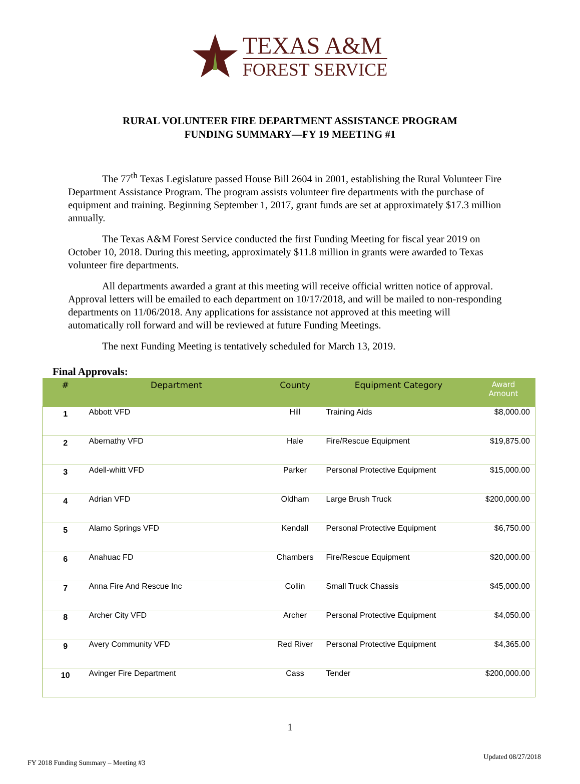TEXAS A&M
FOREST SERVICE
RURAL VOLUNTEER FIRE DEPARTMENT ASSISTANCE PROGRAM
FUNDING SUMMARY—FY 19 MEETING #1
The 77<sup>th</sup> Texas Legislature passed House Bill 2604 in 2001, establishing the Rural Volunteer Fire Department Assistance Program. The program assists volunteer fire departments with the purchase of equipment and training. Beginning September 1, 2017, grant funds are set at approximately $17.3 million annually.
The Texas A&M Forest Service conducted the first Funding Meeting for fiscal year 2019 on October 10, 2018. During this meeting, approximately $11.8 million in grants were awarded to Texas volunteer fire departments.
All departments awarded a grant at this meeting will receive official written notice of approval. Approval letters will be emailed to each department on 10/17/2018, and will be mailed to non-responding departments on 11/06/2018. Any applications for assistance not approved at this meeting will automatically roll forward and will be reviewed at future Funding Meetings.
The next Funding Meeting is tentatively scheduled for March 13, 2019.
Final Approvals:
| # | Department | County | Equipment Category | Award Amount |
| --- | --- | --- | --- | --- |
| 1 | Abbott VFD | Hill | Training Aids | $8,000.00 |
| 2 | Abernathy VFD | Hale | Fire/Rescue Equipment | $19,875.00 |
| 3 | Adell-whitt VFD | Parker | Personal Protective Equipment | $15,000.00 |
| 4 | Adrian VFD | Oldham | Large Brush Truck | $200,000.00 |
| 5 | Alamo Springs VFD | Kendall | Personal Protective Equipment | $6,750.00 |
| 6 | Anahuac FD | Chambers | Fire/Rescue Equipment | $20,000.00 |
| 7 | Anna Fire And Rescue Inc | Collin | Small Truck Chassis | $45,000.00 |
| 8 | Archer City VFD | Archer | Personal Protective Equipment | $4,050.00 |
| 9 | Avery Community VFD | Red River | Personal Protective Equipment | $4,365.00 |
| 10 | Avinger Fire Department | Cass | Tender | $200,000.00 |
1
FY 2018 Funding Summary – Meeting #3 Updated 08/27/2018